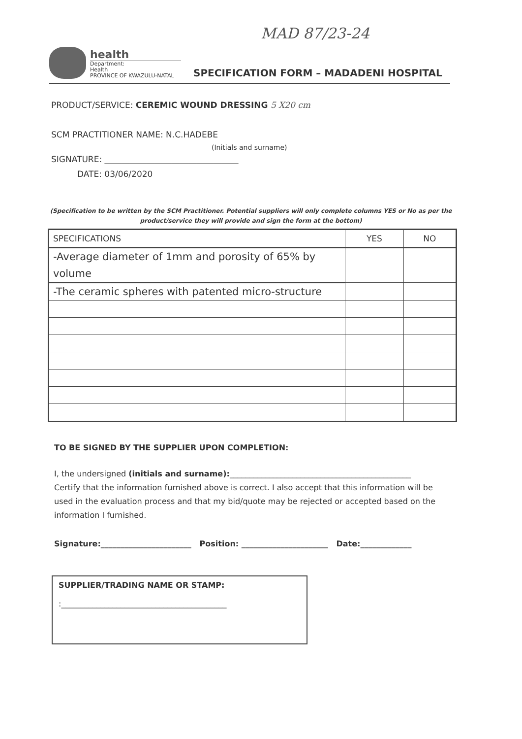MAD 87/23-24
health
Department:
Health
PROVINCE OF KWAZULU-NATAL
SPECIFICATION FORM – MADADENI HOSPITAL
PRODUCT/SERVICE: CEREMIC WOUND DRESSING 5 X20 cm
SCM PRACTITIONER NAME: N.C.HADEBE
(Initials and surname)
SIGNATURE: ________________________________
DATE: 03/06/2020
(Specification to be written by the SCM Practitioner. Potential suppliers will only complete columns YES or No as per the product/service they will provide and sign the form at the bottom)
| SPECIFICATIONS | YES | NO |
| --- | --- | --- |
| -Average diameter of 1mm and porosity of 65% by volume | | |
| -The ceramic spheres with patented micro-structure | | |
TO BE SIGNED BY THE SUPPLIER UPON COMPLETION:
I, the undersigned (initials and surname):______________________________________________
Certify that the information furnished above is correct. I also accept that this information will be used in the evaluation process and that my bid/quote may be rejected or accepted based on the information I furnished.
Signature:_______________________ Position: ______________________ Date:_____________
SUPPLIER/TRADING NAME OR STAMP:
:__________________________________________